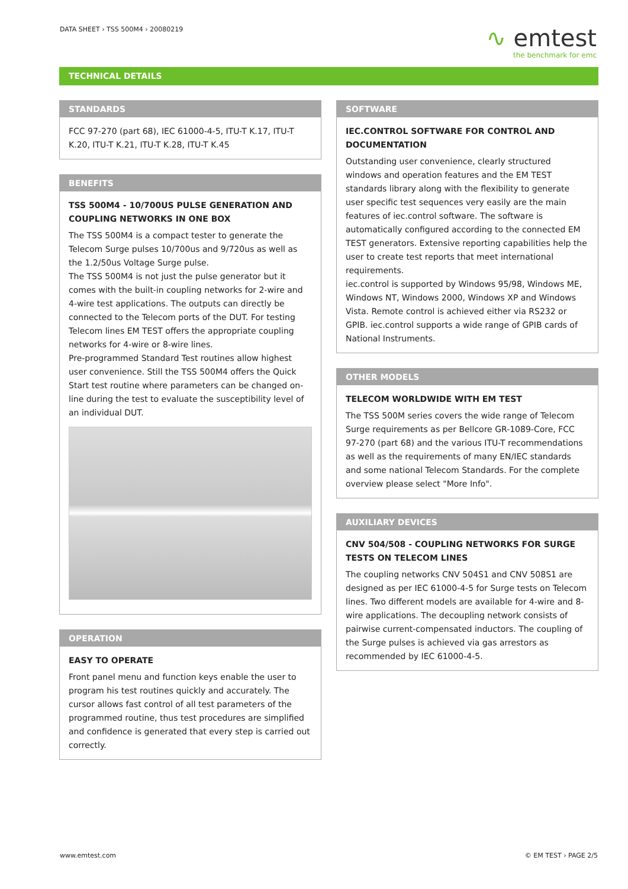DATA SHEET › TSS 500M4 › 20080219
∿ emtest
the benchmark for emc
TECHNICAL DETAILS
STANDARDS
FCC 97-270 (part 68), IEC 61000-4-5, ITU-T K.17, ITU-T K.20, ITU-T K.21, ITU-T K.28, ITU-T K.45
BENEFITS
TSS 500M4 - 10/700US PULSE GENERATION AND COUPLING NETWORKS IN ONE BOX
The TSS 500M4 is a compact tester to generate the Telecom Surge pulses 10/700us and 9/720us as well as the 1.2/50us Voltage Surge pulse.
The TSS 500M4 is not just the pulse generator but it comes with the built-in coupling networks for 2-wire and 4-wire test applications. The outputs can directly be connected to the Telecom ports of the DUT. For testing Telecom lines EM TEST offers the appropriate coupling networks for 4-wire or 8-wire lines.
Pre-programmed Standard Test routines allow highest user convenience. Still the TSS 500M4 offers the Quick Start test routine where parameters can be changed on-line during the test to evaluate the susceptibility level of an individual DUT.
OPERATION
EASY TO OPERATE
Front panel menu and function keys enable the user to program his test routines quickly and accurately. The cursor allows fast control of all test parameters of the programmed routine, thus test procedures are simplified and confidence is generated that every step is carried out correctly.
SOFTWARE
IEC.CONTROL SOFTWARE FOR CONTROL AND DOCUMENTATION
Outstanding user convenience, clearly structured windows and operation features and the EM TEST standards library along with the flexibility to generate user specific test sequences very easily are the main features of iec.control software. The software is automatically configured according to the connected EM TEST generators. Extensive reporting capabilities help the user to create test reports that meet international requirements.
iec.control is supported by Windows 95/98, Windows ME, Windows NT, Windows 2000, Windows XP and Windows Vista. Remote control is achieved either via RS232 or GPIB. iec.control supports a wide range of GPIB cards of National Instruments.
OTHER MODELS
TELECOM WORLDWIDE WITH EM TEST
The TSS 500M series covers the wide range of Telecom Surge requirements as per Bellcore GR-1089-Core, FCC 97-270 (part 68) and the various ITU-T recommendations as well as the requirements of many EN/IEC standards and some national Telecom Standards. For the complete overview please select "More Info".
AUXILIARY DEVICES
CNV 504/508 - COUPLING NETWORKS FOR SURGE TESTS ON TELECOM LINES
The coupling networks CNV 504S1 and CNV 508S1 are designed as per IEC 61000-4-5 for Surge tests on Telecom lines. Two different models are available for 4-wire and 8-wire applications. The decoupling network consists of pairwise current-compensated inductors. The coupling of the Surge pulses is achieved via gas arrestors as recommended by IEC 61000-4-5.
www.emtest.com © EM TEST › PAGE 2/5